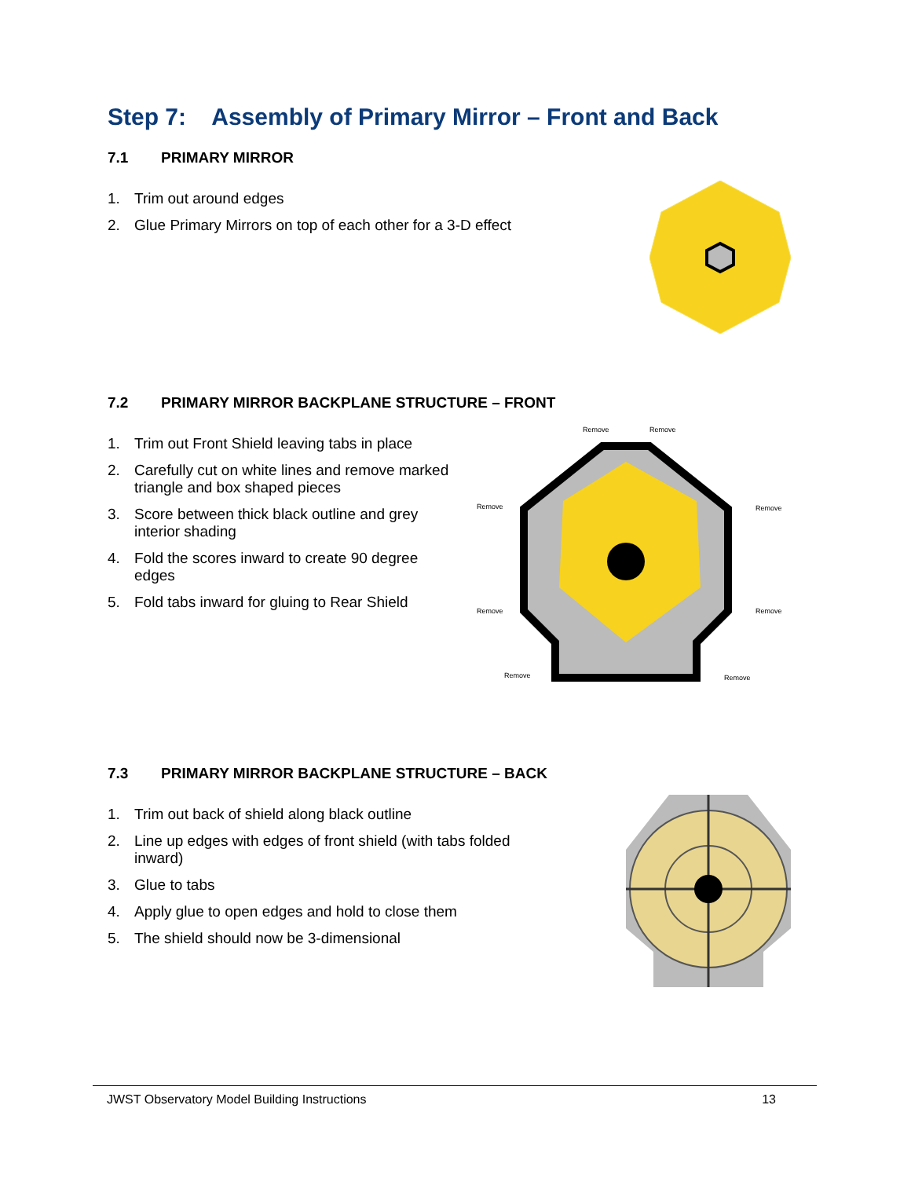Step 7: Assembly of Primary Mirror – Front and Back
7.1 PRIMARY MIRROR
1. Trim out around edges
2. Glue Primary Mirrors on top of each other for a 3-D effect
7.2 PRIMARY MIRROR BACKPLANE STRUCTURE – FRONT
1. Trim out Front Shield leaving tabs in place
2. Carefully cut on white lines and remove marked triangle and box shaped pieces
3. Score between thick black outline and grey interior shading
4. Fold the scores inward to create 90 degree edges
5. Fold tabs inward for gluing to Rear Shield
Remove
Remove
Remove
Remove
Remove
Remove
Remove
Remove
7.3 PRIMARY MIRROR BACKPLANE STRUCTURE – BACK
1. Trim out back of shield along black outline
2. Line up edges with edges of front shield (with tabs folded inward)
3. Glue to tabs
4. Apply glue to open edges and hold to close them
5. The shield should now be 3-dimensional
JWST Observatory Model Building Instructions 13